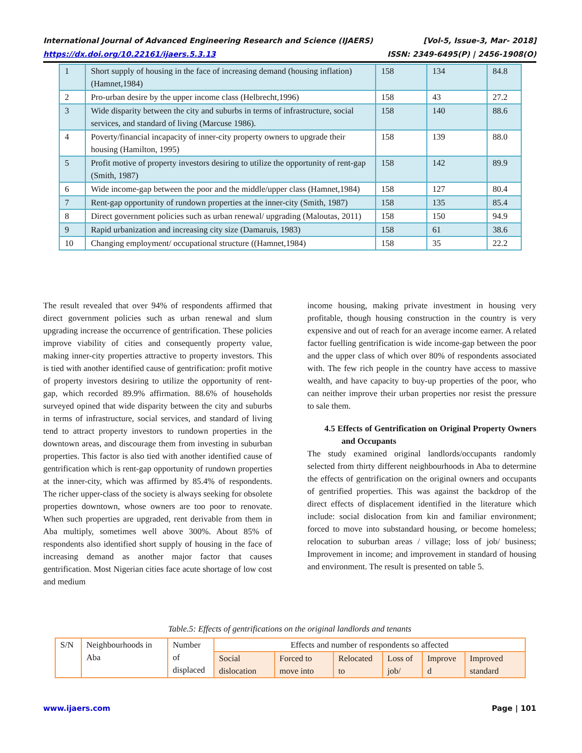International Journal of Advanced Engineering Research and Science (IJAERS) [Vol-5, Issue-3, Mar- 2018]
https://dx.doi.org/10.22161/ijaers.5.3.13 ISSN: 2349-6495(P) | 2456-1908(O)
| 1 | Short supply of housing in the face of increasing demand (housing inflation) (Hamnet,1984) | 158 | 134 | 84.8 |
| 2 | Pro-urban desire by the upper income class (Helbrecht,1996) | 158 | 43 | 27.2 |
| 3 | Wide disparity between the city and suburbs in terms of infrastructure, social services, and standard of living (Marcuse 1986). | 158 | 140 | 88.6 |
| 4 | Poverty/financial incapacity of inner-city property owners to upgrade their housing (Hamilton, 1995) | 158 | 139 | 88.0 |
| 5 | Profit motive of property investors desiring to utilize the opportunity of rent-gap (Smith, 1987) | 158 | 142 | 89.9 |
| 6 | Wide income-gap between the poor and the middle/upper class (Hamnet,1984) | 158 | 127 | 80.4 |
| 7 | Rent-gap opportunity of rundown properties at the inner-city (Smith, 1987) | 158 | 135 | 85.4 |
| 8 | Direct government policies such as urban renewal/ upgrading (Maloutas, 2011) | 158 | 150 | 94.9 |
| 9 | Rapid urbanization and increasing city size (Damaruis, 1983) | 158 | 61 | 38.6 |
| 10 | Changing employment/ occupational structure ((Hamnet,1984) | 158 | 35 | 22.2 |
The result revealed that over 94% of respondents affirmed that direct government policies such as urban renewal and slum upgrading increase the occurrence of gentrification. These policies improve viability of cities and consequently property value, making inner-city properties attractive to property investors. This is tied with another identified cause of gentrification: profit motive of property investors desiring to utilize the opportunity of rent-gap, which recorded 89.9% affirmation. 88.6% of households surveyed opined that wide disparity between the city and suburbs in terms of infrastructure, social services, and standard of living tend to attract property investors to rundown properties in the downtown areas, and discourage them from investing in suburban properties. This factor is also tied with another identified cause of gentrification which is rent-gap opportunity of rundown properties at the inner-city, which was affirmed by 85.4% of respondents. The richer upper-class of the society is always seeking for obsolete properties downtown, whose owners are too poor to renovate. When such properties are upgraded, rent derivable from them in Aba multiply, sometimes well above 300%. About 85% of respondents also identified short supply of housing in the face of increasing demand as another major factor that causes gentrification. Most Nigerian cities face acute shortage of low cost and medium
income housing, making private investment in housing very profitable, though housing construction in the country is very expensive and out of reach for an average income earner. A related factor fuelling gentrification is wide income-gap between the poor and the upper class of which over 80% of respondents associated with. The few rich people in the country have access to massive wealth, and have capacity to buy-up properties of the poor, who can neither improve their urban properties nor resist the pressure to sale them.
4.5 Effects of Gentrification on Original Property Owners and Occupants
The study examined original landlords/occupants randomly selected from thirty different neighbourhoods in Aba to determine the effects of gentrification on the original owners and occupants of gentrified properties. This was against the backdrop of the direct effects of displacement identified in the literature which include: social dislocation from kin and familiar environment; forced to move into substandard housing, or become homeless; relocation to suburban areas / village; loss of job/ business; Improvement in income; and improvement in standard of housing and environment. The result is presented on table 5.
Table.5: Effects of gentrifications on the original landlords and tenants
| S/N | Neighbourhoods in Aba | Number of displaced | Effects and number of respondents so affected | | | | | |
| | | | Social dislocation | Forced to move into | Relocated to | Loss of job/ | Improve d | Improved standard |
www.ijaers.com Page | 101